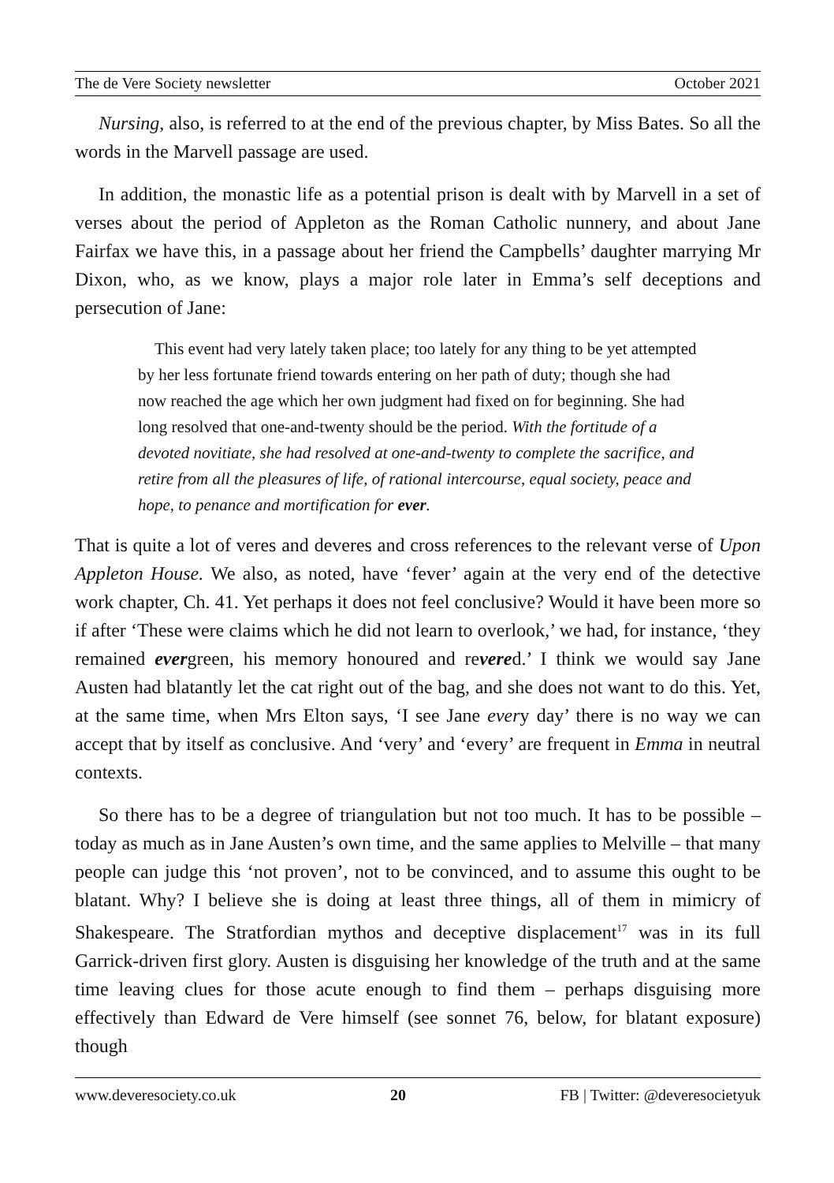The de Vere Society newsletter October 2021
Nursing, also, is referred to at the end of the previous chapter, by Miss Bates. So all the words in the Marvell passage are used.
In addition, the monastic life as a potential prison is dealt with by Marvell in a set of verses about the period of Appleton as the Roman Catholic nunnery, and about Jane Fairfax we have this, in a passage about her friend the Campbells’ daughter marrying Mr Dixon, who, as we know, plays a major role later in Emma’s self deceptions and persecution of Jane:
This event had very lately taken place; too lately for any thing to be yet attempted by her less fortunate friend towards entering on her path of duty; though she had now reached the age which her own judgment had fixed on for beginning. She had long resolved that one-and-twenty should be the period. With the fortitude of a devoted novitiate, she had resolved at one-and-twenty to complete the sacrifice, and retire from all the pleasures of life, of rational intercourse, equal society, peace and hope, to penance and mortification for ever.
That is quite a lot of veres and deveres and cross references to the relevant verse of Upon Appleton House. We also, as noted, have ‘fever’ again at the very end of the detective work chapter, Ch. 41. Yet perhaps it does not feel conclusive? Would it have been more so if after ‘These were claims which he did not learn to overlook,’ we had, for instance, ‘they remained evergreen, his memory honoured and revered.’ I think we would say Jane Austen had blatantly let the cat right out of the bag, and she does not want to do this. Yet, at the same time, when Mrs Elton says, ‘I see Jane every day’ there is no way we can accept that by itself as conclusive. And ‘very’ and ‘every’ are frequent in Emma in neutral contexts.
So there has to be a degree of triangulation but not too much. It has to be possible – today as much as in Jane Austen’s own time, and the same applies to Melville – that many people can judge this ‘not proven’, not to be convinced, and to assume this ought to be blatant. Why? I believe she is doing at least three things, all of them in mimicry of Shakespeare. The Stratfordian mythos and deceptive displacement<sup>17</sup> was in its full Garrick-driven first glory. Austen is disguising her knowledge of the truth and at the same time leaving clues for those acute enough to find them – perhaps disguising more effectively than Edward de Vere himself (see sonnet 76, below, for blatant exposure) though
www.deveresociety.co.uk 20 FB | Twitter: @deveresocietyuk